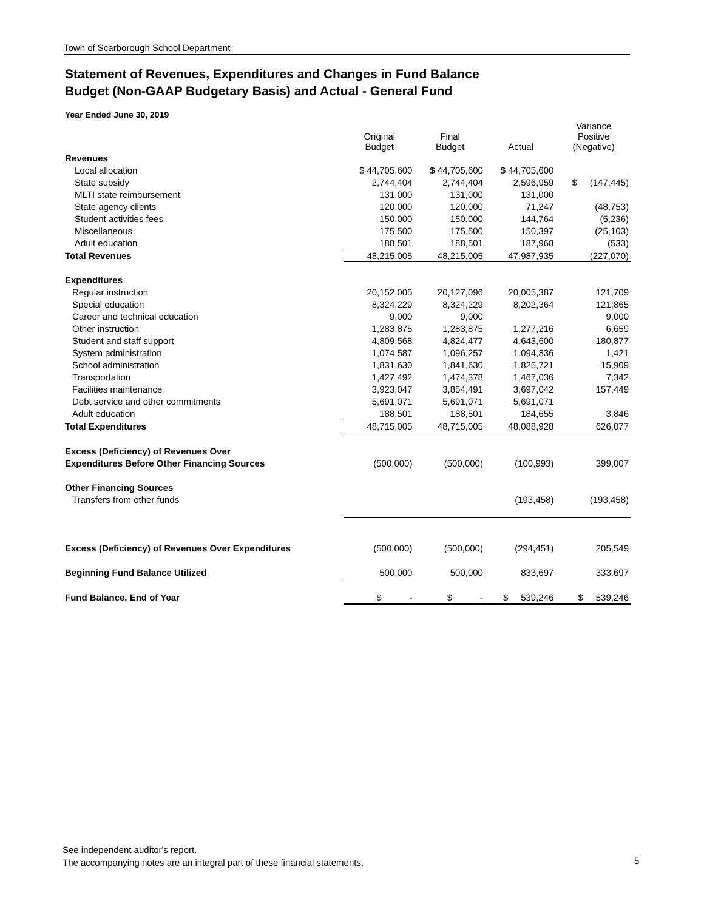Town of Scarborough School Department
Statement of Revenues, Expenditures and Changes in Fund Balance
Budget (Non-GAAP Budgetary Basis) and Actual - General Fund
Year Ended June 30, 2019
| | Original Budget | Final Budget | Actual | Variance Positive (Negative) |
| --- | --- | --- | --- | --- |
| Revenues | | | | |
| Local allocation | $ 44,705,600 | $ 44,705,600 | $ 44,705,600 | |
| State subsidy | 2,744,404 | 2,744,404 | 2,596,959 | $ (147,445) |
| MLTI state reimbursement | 131,000 | 131,000 | 131,000 | |
| State agency clients | 120,000 | 120,000 | 71,247 | (48,753) |
| Student activities fees | 150,000 | 150,000 | 144,764 | (5,236) |
| Miscellaneous | 175,500 | 175,500 | 150,397 | (25,103) |
| Adult education | 188,501 | 188,501 | 187,968 | (533) |
| Total Revenues | 48,215,005 | 48,215,005 | 47,987,935 | (227,070) |
| Expenditures | | | | |
| Regular instruction | 20,152,005 | 20,127,096 | 20,005,387 | 121,709 |
| Special education | 8,324,229 | 8,324,229 | 8,202,364 | 121,865 |
| Career and technical education | 9,000 | 9,000 | | 9,000 |
| Other instruction | 1,283,875 | 1,283,875 | 1,277,216 | 6,659 |
| Student and staff support | 4,809,568 | 4,824,477 | 4,643,600 | 180,877 |
| System administration | 1,074,587 | 1,096,257 | 1,094,836 | 1,421 |
| School administration | 1,831,630 | 1,841,630 | 1,825,721 | 15,909 |
| Transportation | 1,427,492 | 1,474,378 | 1,467,036 | 7,342 |
| Facilities maintenance | 3,923,047 | 3,854,491 | 3,697,042 | 157,449 |
| Debt service and other commitments | 5,691,071 | 5,691,071 | 5,691,071 | |
| Adult education | 188,501 | 188,501 | 184,655 | 3,846 |
| Total Expenditures | 48,715,005 | 48,715,005 | 48,088,928 | 626,077 |
| Excess (Deficiency) of Revenues Over | | | | |
| Expenditures Before Other Financing Sources | (500,000) | (500,000) | (100,993) | 399,007 |
| Other Financing Sources | | | | |
| Transfers from other funds | | | (193,458) | (193,458) |
| Excess (Deficiency) of Revenues Over Expenditures | (500,000) | (500,000) | (294,451) | 205,549 |
| Beginning Fund Balance Utilized | 500,000 | 500,000 | 833,697 | 333,697 |
| Fund Balance, End of Year | $ - | $ - | $ 539,246 | $ 539,246 |
See independent auditor's report.
The accompanying notes are an integral part of these financial statements.
5